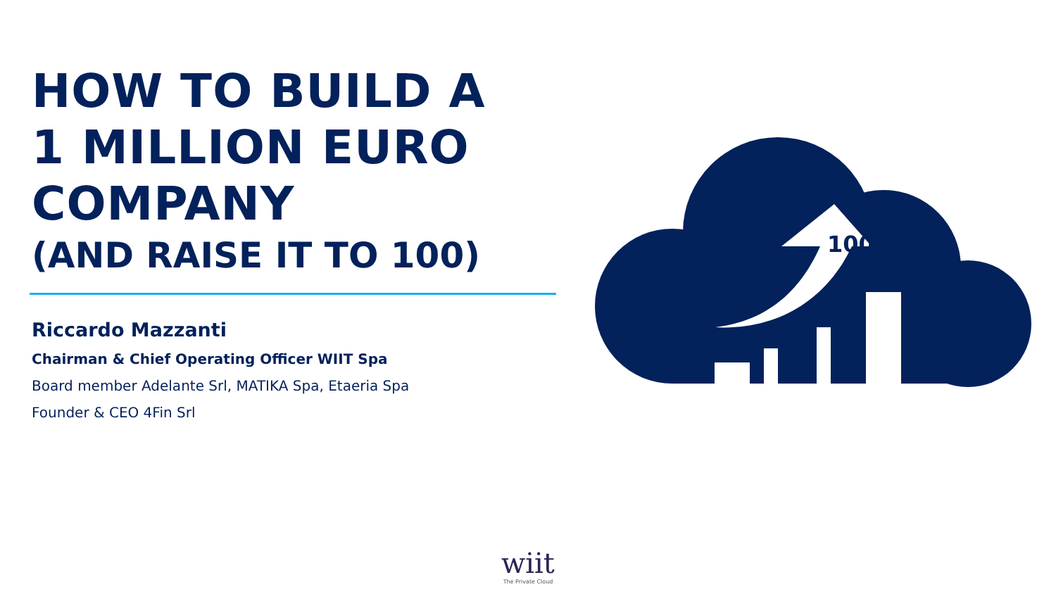HOW TO BUILD A
1 MILLION EURO
COMPANY
(AND RAISE IT TO 100)
Riccardo Mazzanti
Chairman & Chief Operating Officer WIIT Spa
Board member Adelante Srl, MATIKA Spa, Etaeria Spa
Founder & CEO 4Fin Srl
100
wiit
The Private Cloud